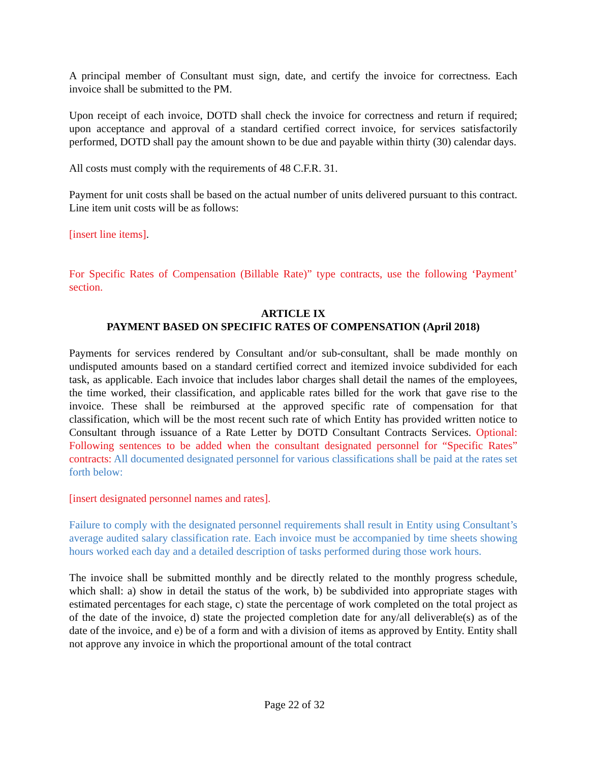A principal member of Consultant must sign, date, and certify the invoice for correctness. Each invoice shall be submitted to the PM.
Upon receipt of each invoice, DOTD shall check the invoice for correctness and return if required; upon acceptance and approval of a standard certified correct invoice, for services satisfactorily performed, DOTD shall pay the amount shown to be due and payable within thirty (30) calendar days.
All costs must comply with the requirements of 48 C.F.R. 31.
Payment for unit costs shall be based on the actual number of units delivered pursuant to this contract. Line item unit costs will be as follows:
[insert line items].
For Specific Rates of Compensation (Billable Rate)” type contracts, use the following ‘Payment’ section.
ARTICLE IX
PAYMENT BASED ON SPECIFIC RATES OF COMPENSATION (April 2018)
Payments for services rendered by Consultant and/or sub-consultant, shall be made monthly on undisputed amounts based on a standard certified correct and itemized invoice subdivided for each task, as applicable. Each invoice that includes labor charges shall detail the names of the employees, the time worked, their classification, and applicable rates billed for the work that gave rise to the invoice. These shall be reimbursed at the approved specific rate of compensation for that classification, which will be the most recent such rate of which Entity has provided written notice to Consultant through issuance of a Rate Letter by DOTD Consultant Contracts Services. Optional: Following sentences to be added when the consultant designated personnel for “Specific Rates” contracts: All documented designated personnel for various classifications shall be paid at the rates set forth below:
[insert designated personnel names and rates].
Failure to comply with the designated personnel requirements shall result in Entity using Consultant’s average audited salary classification rate. Each invoice must be accompanied by time sheets showing hours worked each day and a detailed description of tasks performed during those work hours.
The invoice shall be submitted monthly and be directly related to the monthly progress schedule, which shall: a) show in detail the status of the work, b) be subdivided into appropriate stages with estimated percentages for each stage, c) state the percentage of work completed on the total project as of the date of the invoice, d) state the projected completion date for any/all deliverable(s) as of the date of the invoice, and e) be of a form and with a division of items as approved by Entity. Entity shall not approve any invoice in which the proportional amount of the total contract
Page 22 of 32